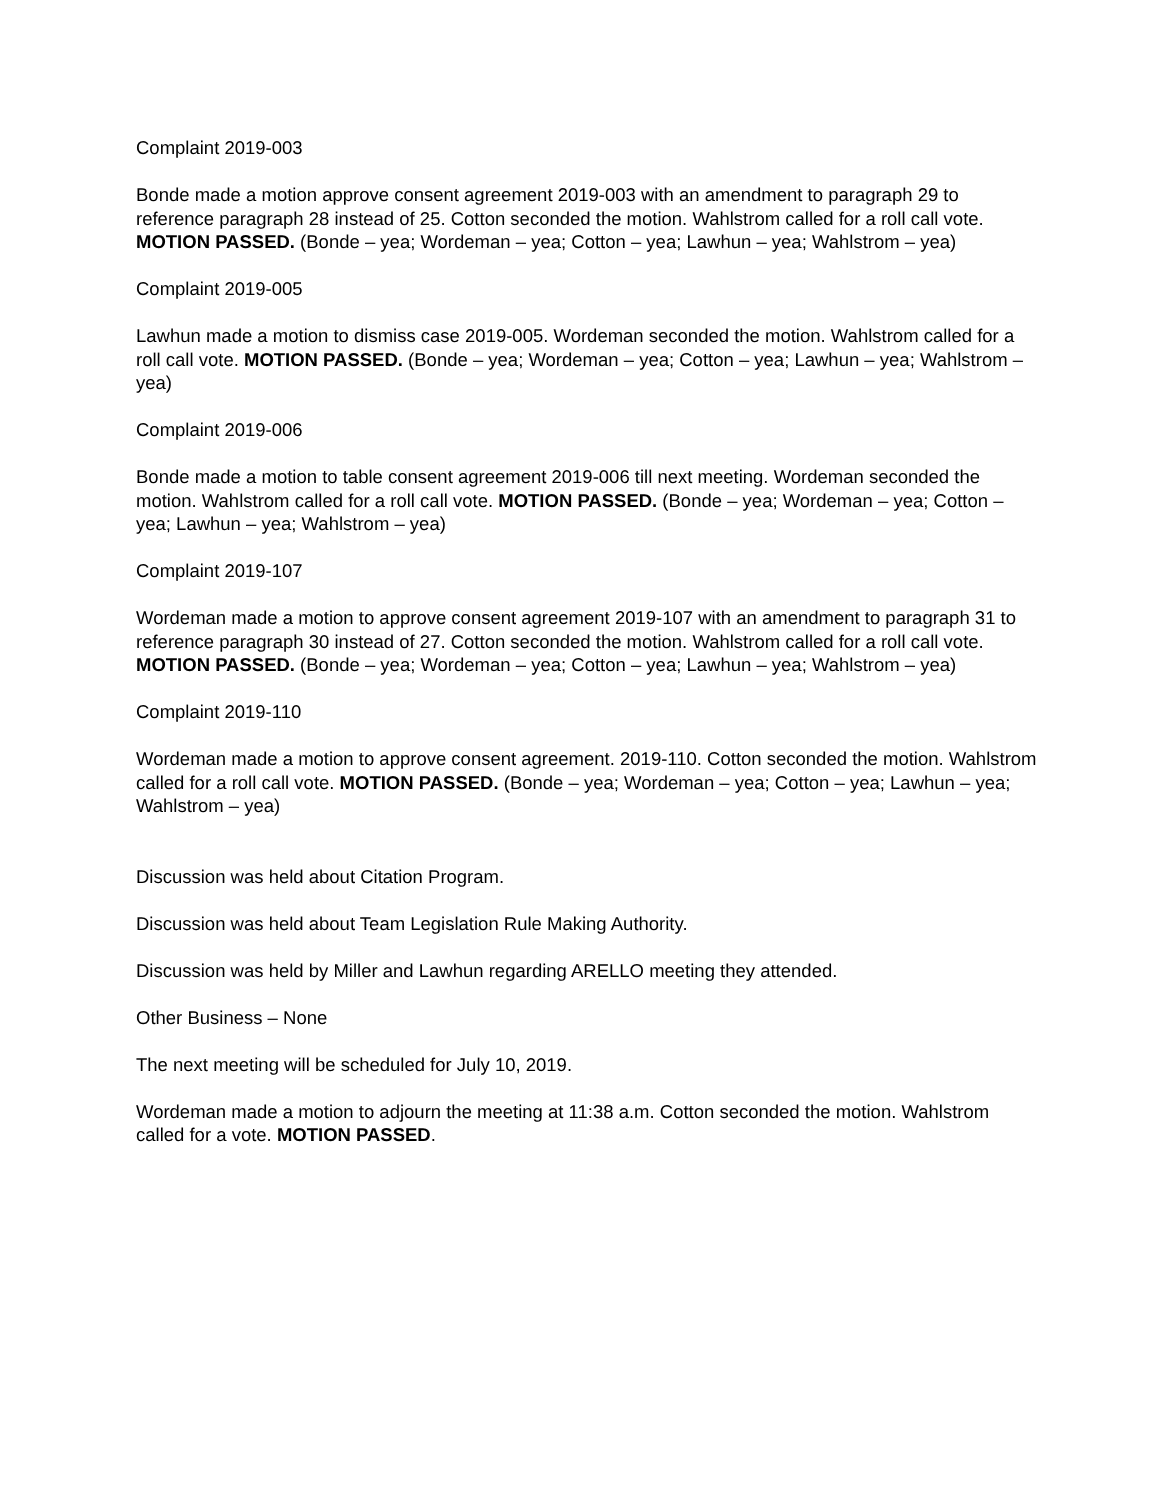Complaint 2019-003
Bonde made a motion approve consent agreement 2019-003 with an amendment to paragraph 29 to reference paragraph 28 instead of 25. Cotton seconded the motion. Wahlstrom called for a roll call vote. MOTION PASSED. (Bonde – yea; Wordeman – yea; Cotton – yea; Lawhun – yea; Wahlstrom – yea)
Complaint 2019-005
Lawhun made a motion to dismiss case 2019-005. Wordeman seconded the motion. Wahlstrom called for a roll call vote. MOTION PASSED. (Bonde – yea; Wordeman – yea; Cotton – yea; Lawhun – yea; Wahlstrom – yea)
Complaint 2019-006
Bonde made a motion to table consent agreement 2019-006 till next meeting. Wordeman seconded the motion. Wahlstrom called for a roll call vote. MOTION PASSED. (Bonde – yea; Wordeman – yea; Cotton – yea; Lawhun – yea; Wahlstrom – yea)
Complaint 2019-107
Wordeman made a motion to approve consent agreement 2019-107 with an amendment to paragraph 31 to reference paragraph 30 instead of 27. Cotton seconded the motion. Wahlstrom called for a roll call vote. MOTION PASSED. (Bonde – yea; Wordeman – yea; Cotton – yea; Lawhun – yea; Wahlstrom – yea)
Complaint 2019-110
Wordeman made a motion to approve consent agreement. 2019-110. Cotton seconded the motion. Wahlstrom called for a roll call vote. MOTION PASSED. (Bonde – yea; Wordeman – yea; Cotton – yea; Lawhun – yea; Wahlstrom – yea)
Discussion was held about Citation Program.
Discussion was held about Team Legislation Rule Making Authority.
Discussion was held by Miller and Lawhun regarding ARELLO meeting they attended.
Other Business – None
The next meeting will be scheduled for July 10, 2019.
Wordeman made a motion to adjourn the meeting at 11:38 a.m. Cotton seconded the motion. Wahlstrom called for a vote. MOTION PASSED.